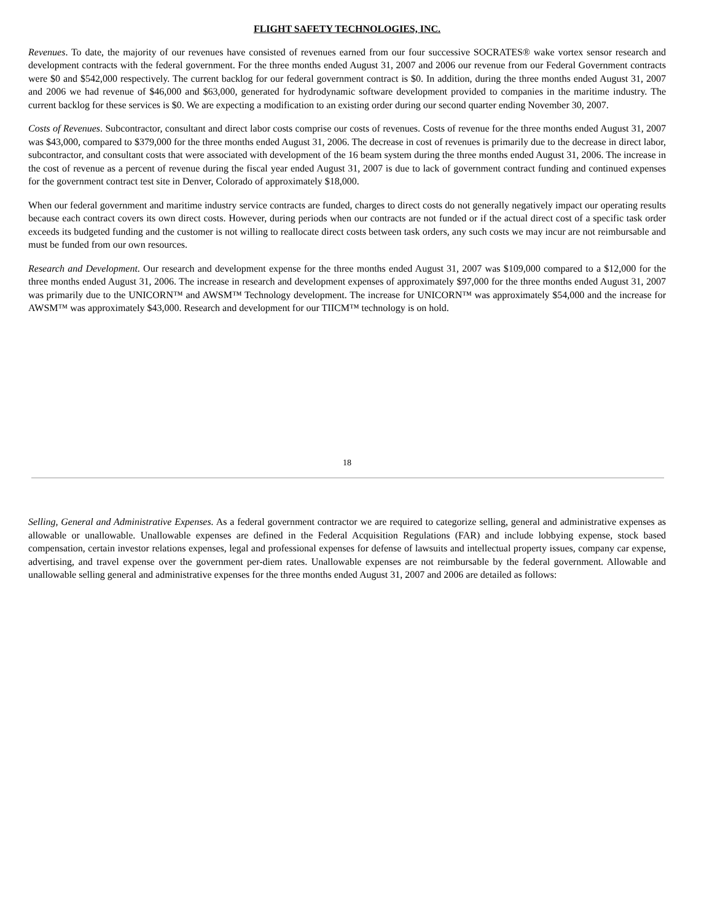FLIGHT SAFETY TECHNOLOGIES, INC.
Revenues. To date, the majority of our revenues have consisted of revenues earned from our four successive SOCRATES® wake vortex sensor research and development contracts with the federal government. For the three months ended August 31, 2007 and 2006 our revenue from our Federal Government contracts were $0 and $542,000 respectively. The current backlog for our federal government contract is $0. In addition, during the three months ended August 31, 2007 and 2006 we had revenue of $46,000 and $63,000, generated for hydrodynamic software development provided to companies in the maritime industry. The current backlog for these services is $0. We are expecting a modification to an existing order during our second quarter ending November 30, 2007.
Costs of Revenues. Subcontractor, consultant and direct labor costs comprise our costs of revenues. Costs of revenue for the three months ended August 31, 2007 was $43,000, compared to $379,000 for the three months ended August 31, 2006. The decrease in cost of revenues is primarily due to the decrease in direct labor, subcontractor, and consultant costs that were associated with development of the 16 beam system during the three months ended August 31, 2006. The increase in the cost of revenue as a percent of revenue during the fiscal year ended August 31, 2007 is due to lack of government contract funding and continued expenses for the government contract test site in Denver, Colorado of approximately $18,000.
When our federal government and maritime industry service contracts are funded, charges to direct costs do not generally negatively impact our operating results because each contract covers its own direct costs. However, during periods when our contracts are not funded or if the actual direct cost of a specific task order exceeds its budgeted funding and the customer is not willing to reallocate direct costs between task orders, any such costs we may incur are not reimbursable and must be funded from our own resources.
Research and Development. Our research and development expense for the three months ended August 31, 2007 was $109,000 compared to a $12,000 for the three months ended August 31, 2006. The increase in research and development expenses of approximately $97,000 for the three months ended August 31, 2007 was primarily due to the UNICORN™ and AWSM™ Technology development. The increase for UNICORN™ was approximately $54,000 and the increase for AWSM™ was approximately $43,000. Research and development for our TIICM™ technology is on hold.
18
Selling, General and Administrative Expenses. As a federal government contractor we are required to categorize selling, general and administrative expenses as allowable or unallowable. Unallowable expenses are defined in the Federal Acquisition Regulations (FAR) and include lobbying expense, stock based compensation, certain investor relations expenses, legal and professional expenses for defense of lawsuits and intellectual property issues, company car expense, advertising, and travel expense over the government per-diem rates. Unallowable expenses are not reimbursable by the federal government. Allowable and unallowable selling general and administrative expenses for the three months ended August 31, 2007 and 2006 are detailed as follows: